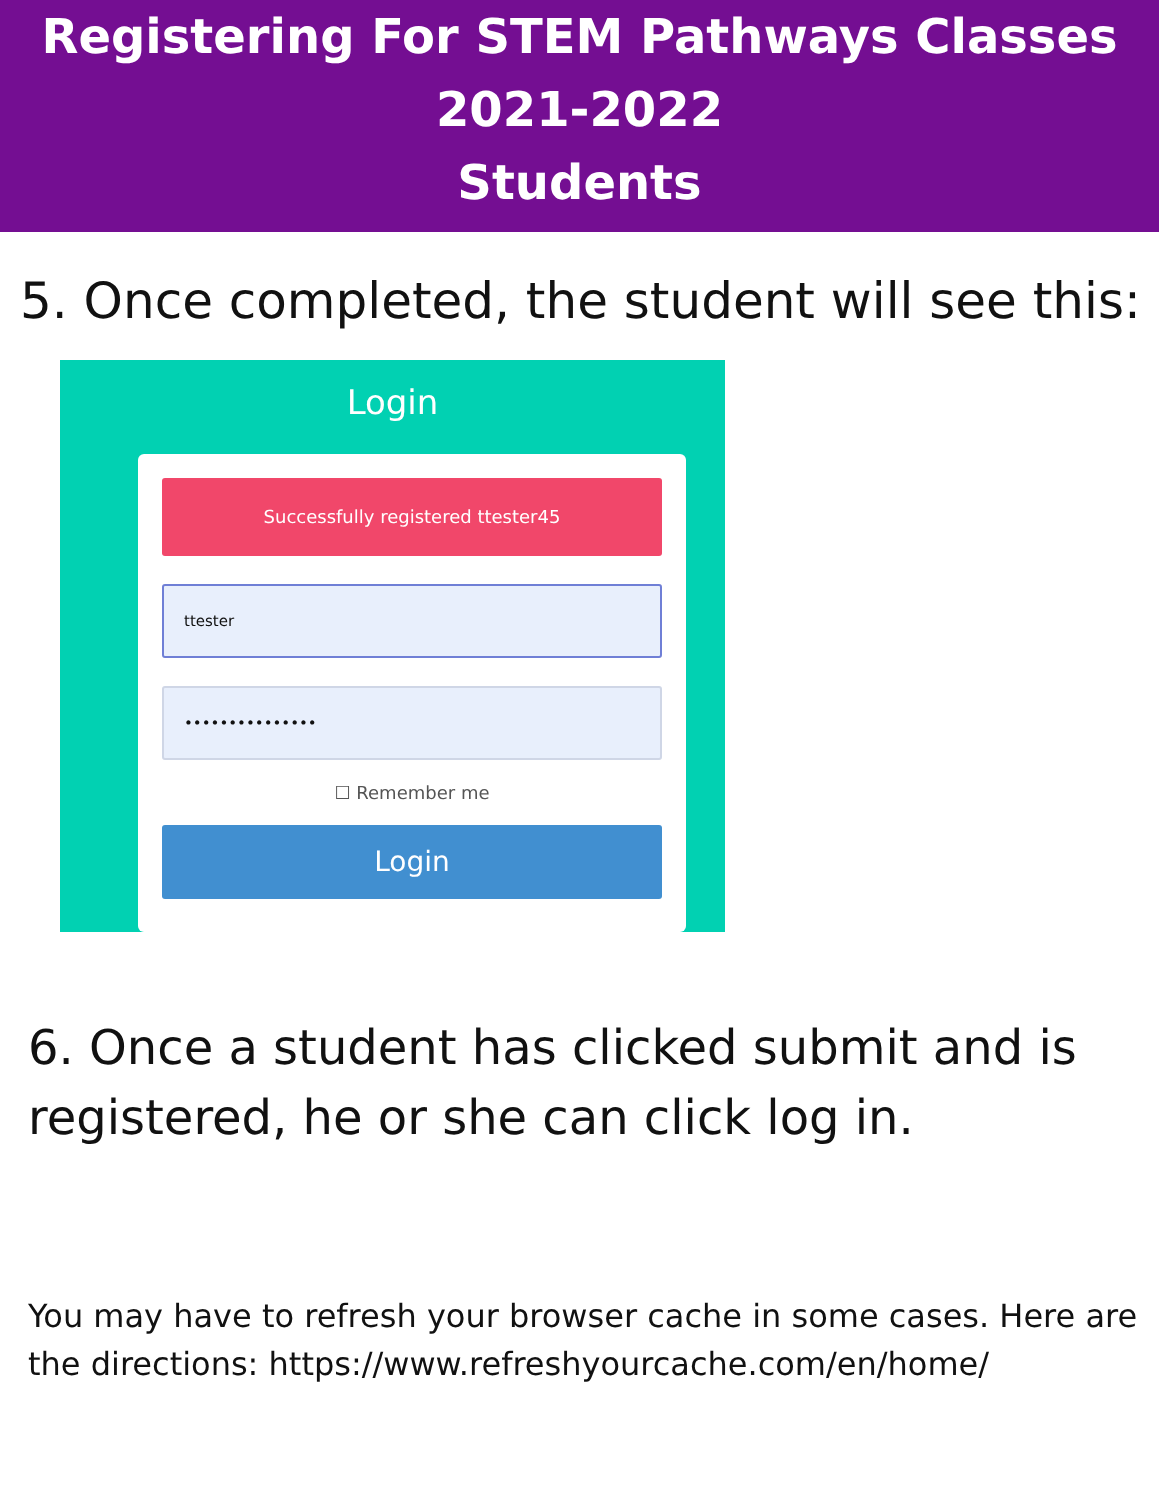Registering For STEM Pathways Classes
2021-2022
Students
5. Once completed, the student will see this:
Login
Successfully registered ttester45
ttester
•••••••••••••••
☐ Remember me
Login
6. Once a student has clicked submit and is registered, he or she can click log in.
You may have to refresh your browser cache in some cases. Here are the directions: https://www.refreshyourcache.com/en/home/